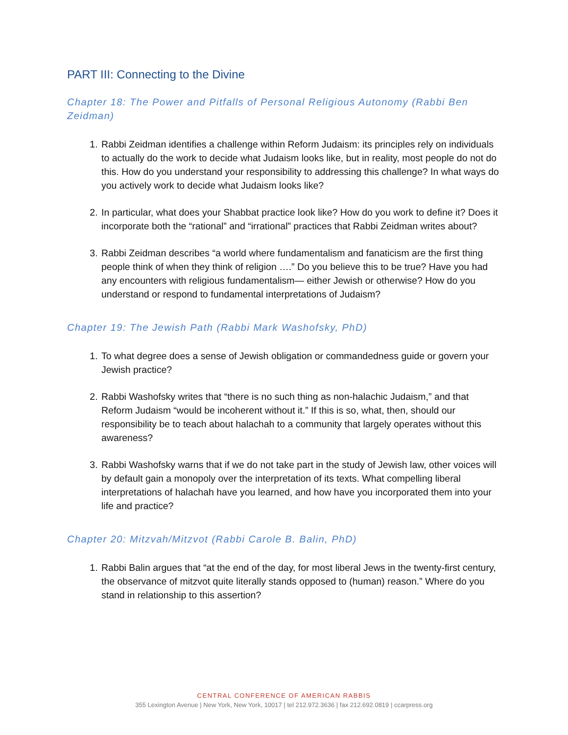PART III: Connecting to the Divine
Chapter 18: The Power and Pitfalls of Personal Religious Autonomy (Rabbi Ben Zeidman)
1. Rabbi Zeidman identifies a challenge within Reform Judaism: its principles rely on individuals to actually do the work to decide what Judaism looks like, but in reality, most people do not do this. How do you understand your responsibility to addressing this challenge? In what ways do you actively work to decide what Judaism looks like?
2. In particular, what does your Shabbat practice look like? How do you work to define it? Does it incorporate both the “rational” and “irrational” practices that Rabbi Zeidman writes about?
3. Rabbi Zeidman describes “a world where fundamentalism and fanaticism are the first thing people think of when they think of religion ….” Do you believe this to be true? Have you had any encounters with religious fundamentalism— either Jewish or otherwise? How do you understand or respond to fundamental interpretations of Judaism?
Chapter 19: The Jewish Path (Rabbi Mark Washofsky, PhD)
1. To what degree does a sense of Jewish obligation or commandedness guide or govern your Jewish practice?
2. Rabbi Washofsky writes that “there is no such thing as non-halachic Judaism,” and that Reform Judaism “would be incoherent without it.” If this is so, what, then, should our responsibility be to teach about halachah to a community that largely operates without this awareness?
3. Rabbi Washofsky warns that if we do not take part in the study of Jewish law, other voices will by default gain a monopoly over the interpretation of its texts. What compelling liberal interpretations of halachah have you learned, and how have you incorporated them into your life and practice?
Chapter 20: Mitzvah/Mitzvot (Rabbi Carole B. Balin, PhD)
1. Rabbi Balin argues that “at the end of the day, for most liberal Jews in the twenty-first century, the observance of mitzvot quite literally stands opposed to (human) reason.” Where do you stand in relationship to this assertion?
CENTRAL CONFERENCE OF AMERICAN RABBIS
355 Lexington Avenue | New York, New York, 10017 | tel 212.972.3636 | fax 212.692.0819 | ccarpress.org